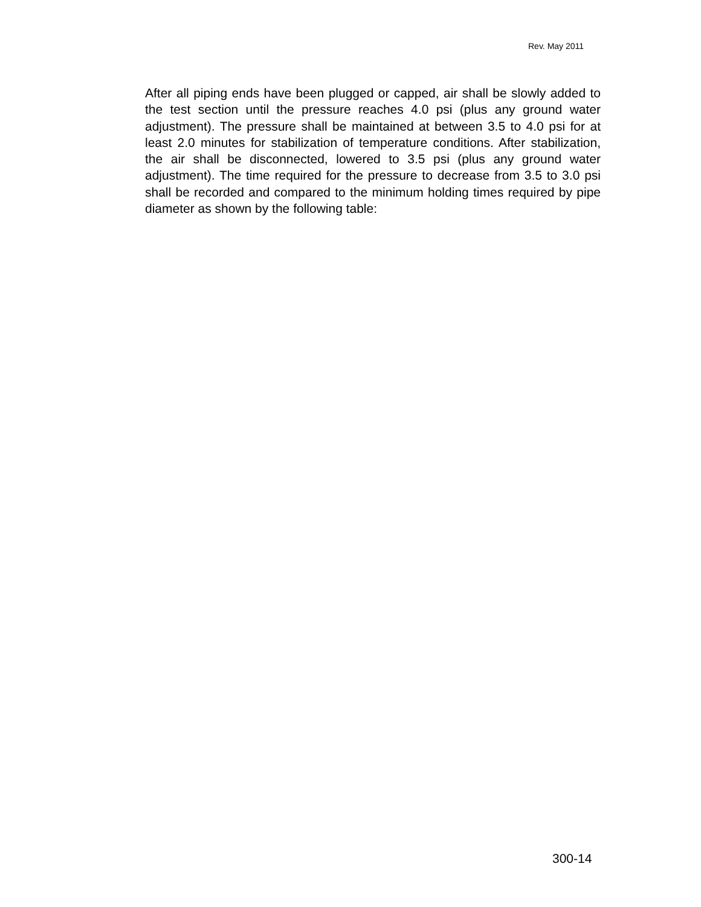Rev. May 2011
After all piping ends have been plugged or capped, air shall be slowly added to the test section until the pressure reaches 4.0 psi (plus any ground water adjustment). The pressure shall be maintained at between 3.5 to 4.0 psi for at least 2.0 minutes for stabilization of temperature conditions. After stabilization, the air shall be disconnected, lowered to 3.5 psi (plus any ground water adjustment). The time required for the pressure to decrease from 3.5 to 3.0 psi shall be recorded and compared to the minimum holding times required by pipe diameter as shown by the following table:
300-14